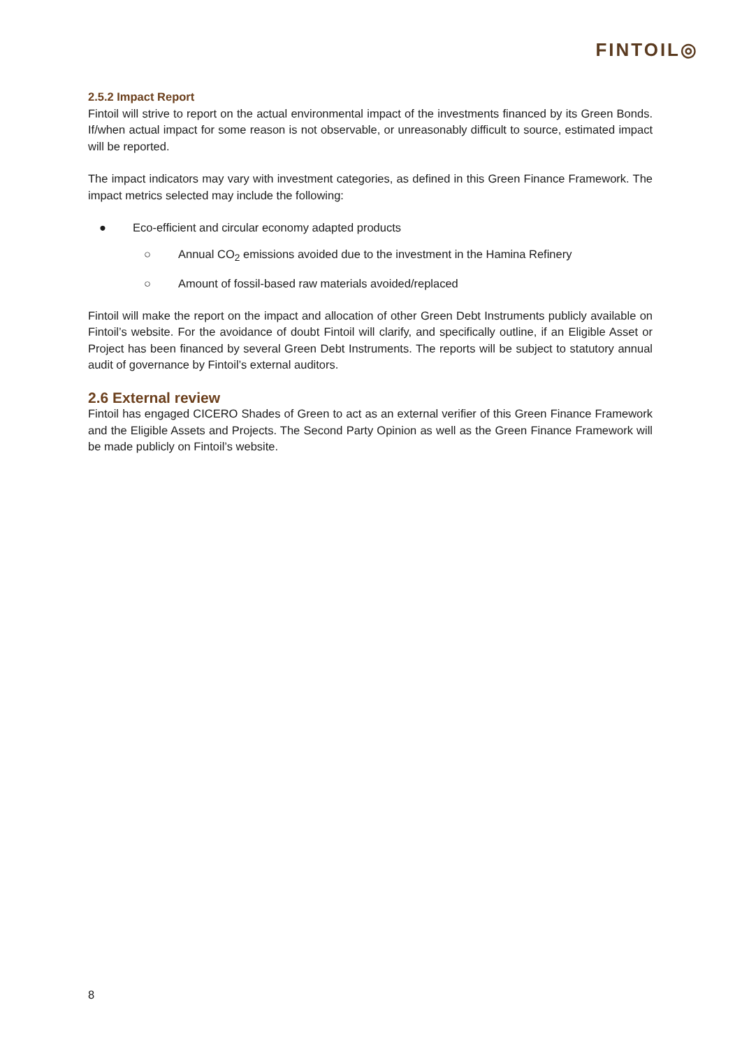FINTOIL◎
2.5.2 Impact Report
Fintoil will strive to report on the actual environmental impact of the investments financed by its Green Bonds. If/when actual impact for some reason is not observable, or unreasonably difficult to source, estimated impact will be reported.
The impact indicators may vary with investment categories, as defined in this Green Finance Framework. The impact metrics selected may include the following:
● Eco-efficient and circular economy adapted products
○ Annual CO<sub>2</sub> emissions avoided due to the investment in the Hamina Refinery
○ Amount of fossil-based raw materials avoided/replaced
Fintoil will make the report on the impact and allocation of other Green Debt Instruments publicly available on Fintoil’s website. For the avoidance of doubt Fintoil will clarify, and specifically outline, if an Eligible Asset or Project has been financed by several Green Debt Instruments. The reports will be subject to statutory annual audit of governance by Fintoil’s external auditors.
2.6 External review
Fintoil has engaged CICERO Shades of Green to act as an external verifier of this Green Finance Framework and the Eligible Assets and Projects. The Second Party Opinion as well as the Green Finance Framework will be made publicly on Fintoil’s website.
8